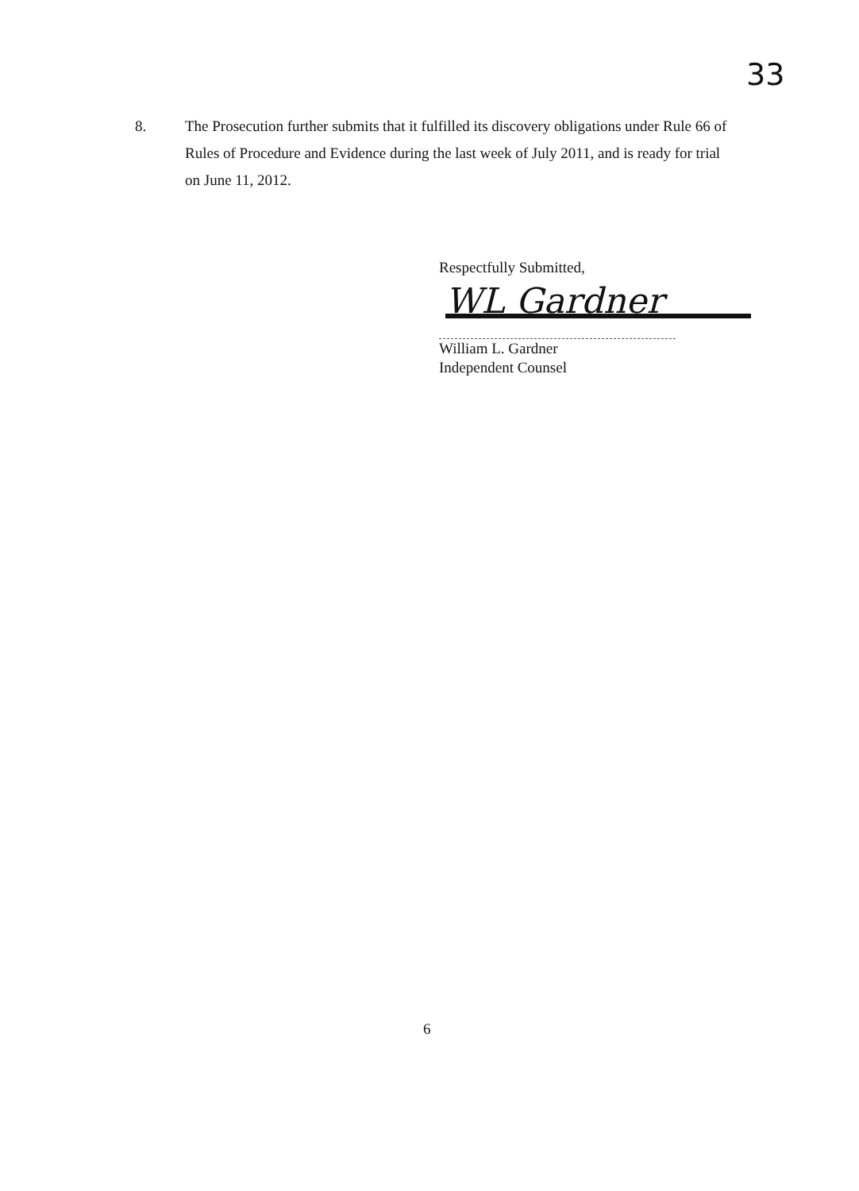33
8. The Prosecution further submits that it fulfilled its discovery obligations under Rule 66 of Rules of Procedure and Evidence during the last week of July 2011, and is ready for trial on June 11, 2012.
Respectfully Submitted,
WL Gardner
William L. Gardner
Independent Counsel
6